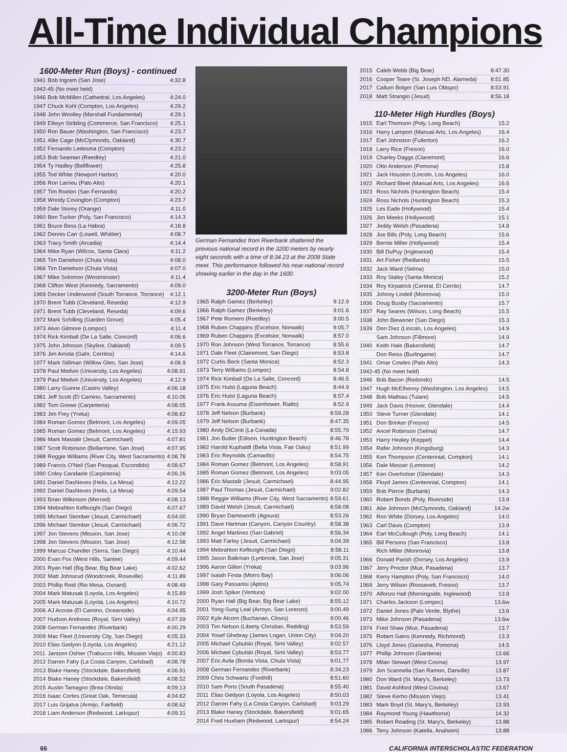All-Time Individual Champions
1600-Meter Run (Boys) - continued
| 1941 | Bob Ingram (San Jose) | 4:32.8 |
| 1942-45 (No meet held) | | |
| 1946 | Bob McMillen (Cathedral, Los Angeles) | 4:24.0 |
| 1947 | Chuck Kohl (Compton, Los Angeles) | 4:29.2 |
| 1948 | John Woolley (Marshall Fundamental) | 4:29.1 |
| 1949 | Ellwyn Stribling (Commerce, San Francisco) | 4:25.1 |
| 1950 | Ron Bauer (Washington, San Francisco) | 4:23.7 |
| 1951 | Allie Cage (McClymonds, Oakland) | 4:30.7 |
| 1952 | Fernando Ledesma (Compton) | 4:23.2 |
| 1953 | Bob Seaman (Reedley) | 4:21.0 |
| 1954 | Ty Hadley (Bellflower) | 4:25.8 |
| 1955 | Tod White (Newport Harbor) | 4:20.0 |
| 1956 | Ron Larrieu (Palo Alto) | 4:20.1 |
| 1957 | Tim Roelen (San Fernando) | 4:20.2 |
| 1958 | Woody Covington (Compton) | 4:23.7 |
| 1959 | Dale Storey (Orange) | 4:11.0 |
| 1960 | Ben Tucker (Poly, San Francisco) | 4:14.3 |
| 1961 | Bruce Bess (La Habra) | 4:18.8 |
| 1962 | Dennis Carr (Lowell, Whittier) | 4:08.7 |
| 1963 | Tracy Smith (Arcadia) | 4:14.4 |
| 1964 | Mike Ryan (Wilcox, Santa Clara) | 4:11.2 |
| 1965 | Tim Danielson (Chula Vista) | 4:08.0 |
| 1966 | Tim Danielson (Chula Vista) | 4:07.0 |
| 1967 | Mike Solomon (Westminster) | 4:11.4 |
| 1968 | Clifton West (Kennedy, Sacramento) | 4:09.0 |
| 1969 | Decker Underwood (South Torrance, Torrance) | 4:12.1 |
| 1970 | Brent Tubb (Cleveland, Reseda) | 4:12.9 |
| 1971 | Brent Tubb (Cleveland, Reseda) | 4:09.6 |
| 1972 | Mark Schilling (Garden Grove) | 4:05.4 |
| 1973 | Alvin Gilmore (Lompoc) | 4:11.4 |
| 1974 | Rick Kimball (De La Salle, Concord) | 4:06.6 |
| 1975 | John Johnson (Skyline, Oakland) | 4:09.5 |
| 1976 | Jim Arriola (Gahr, Cerritos) | 4:14.6 |
| 1977 | Mark Stillman (Willow Glen, San Jose) | 4:06.9 |
| 1978 | Paul Medvin (University, Los Angeles) | 4:08.91 |
| 1979 | Paul Medvin (University, Los Angeles) | 4:12.9 |
| 1980 | Larry Guinne (Castro Valley) | 4:06.18 |
| 1981 | Jeff Scott (El Camino, Sacramento) | 4:10.06 |
| 1982 | Tom Grewe (Carpinteria) | 4:08.05 |
| 1983 | Jim Frey (Yreka) | 4:08.82 |
| 1984 | Roman Gomez (Belmont, Los Angeles) | 4:09.05 |
| 1985 | Roman Gomez (Belmont, Los Angeles) | 4:15.93 |
| 1986 | Mark Mastalir (Jesuit, Carmichael) | 4:07.81 |
| 1987 | Scott Robinson (Bellarmine, San Jose) | 4:07.95 |
| 1988 | Reggie Williams (River City, West Sacramento) | 4:08.78 |
| 1989 | Francis O'Neil (San Pasqual, Escondido) | 4:08.67 |
| 1990 | Coley Candaele (Carpinteria) | 4:06.26 |
| 1991 | Daniel DasNeves (Helix, La Mesa) | 4:12.22 |
| 1992 | Daniel DasNeves (Helix, La Mesa) | 4:09.54 |
| 1993 | Brian Wilkinson (Merced) | 4:08.13 |
| 1994 | Mebrahton Keflezighi (San Diego) | 4:07.67 |
| 1995 | Michael Stember (Jesuit, Carmichael) | 4:04.00 |
| 1996 | Michael Stember (Jesuit, Carmichael) | 4:06.72 |
| 1997 | Jon Stevens (Mission, San Jose) | 4:10.08 |
| 1998 | Jon Stevens (Mission, San Jose) | 4:12.58 |
| 1999 | Marcus Chandler (Serra, San Diego) | 4:10.44 |
| 2000 | Evan Fox (West Hills, Santee) | 4:09.44 |
| 2001 | Ryan Hall (Big Bear, Big Bear Lake) | 4:02.62 |
| 2002 | Matt Johnsrud (Woodcreek, Roseville) | 4:11.89 |
| 2003 | Phillip Reid (Rio Mesa, Oxnard) | 4:08.49 |
| 2004 | Mark Matusak (Loyola, Los Angeles) | 4:15.89 |
| 2005 | Mark Matusak (Loyola, Los Angeles) | 4:10.72 |
| 2006 | AJ Acosta (El Camino, Oceanside) | 4:04.95 |
| 2007 | Hudson Andrews (Royal, Simi Valley) | 4:07.59 |
| 2008 | German Fernandez (Riverbank) | 4:00.29 |
| 2009 | Mac Fleet (University City, San Diego) | 4:05.33 |
| 2010 | Elias Gedyon (Loyola, Los Angeles) | 4:21.12 |
| 2011 | Jantzen Oshier (Trabucco Hills, Mission Viejo) | 4:00.83 |
| 2012 | Darren Fahy (La Costa Canyon, Carlsbad) | 4:08.78 |
| 2013 | Blake Haney (Stockdale, Bakersfield) | 4:06.91 |
| 2014 | Blake Haney (Stockdale, Bakersfield) | 4:08.52 |
| 2015 | Austin Tamagno (Brea Olinda) | 4:09.13 |
| 2016 | Isaac Cortes (Great Oak, Temecula) | 4:04.62 |
| 2017 | Luis Grijalva (Armijo, Fairfield) | 4:08.62 |
| 2018 | Liam Anderson (Redwood, Larkspur) | 4:09.31 |
German Fernandez from Riverbank shattered the previous national record in the 3200 meters by nearly eight seconds with a time of 8:34.23 at the 2008 State meet. This performance followed his near-national record showing earlier in the day in the 1600.
3200-Meter Run (Boys)
| 1965 | Ralph Gamez (Berkeley) | 9:12.9 |
| 1966 | Ralph Gamez (Berkeley) | 9:01.6 |
| 1967 | Pete Romero (Reedley) | 9:00.5 |
| 1968 | Ruben Chappins (Excelsior, Norwalk) | 9:05.7 |
| 1969 | Ruben Chappins (Excelsior, Norwalk) | 8:57.0 |
| 1970 | Ron Johnson (West Torrance, Torrance) | 8:55.6 |
| 1971 | Dale Fleet (Clairemont, San Diego) | 8:53.8 |
| 1972 | Curtis Beck (Santa Monica) | 8:52.3 |
| 1973 | Terry Williams (Lompoc) | 8:54.8 |
| 1974 | Rick Kimball (De La Salle, Concord) | 8:46.5 |
| 1975 | Eric Hulst (Laguna Beach) | 8:44.9 |
| 1976 | Eric Hulst (Laguna Beach) | 8:57.4 |
| 1977 | Frank Assuma (Eisenhower, Rialto) | 8:52.9 |
| 1978 | Jeff Nelson (Burbank) | 8:59.28 |
| 1979 | Jeff Nelson (Burbank) | 8:47.35 |
| 1980 | Andy DiConti (La Canada) | 8:55.79 |
| 1981 | Jon Butler (Edison, Huntington Beach) | 8:46.78 |
| 1982 | Harold Kuphaldt (Bella Vista, Fair Oaks) | 8:51.99 |
| 1983 | Eric Reynolds (Camarillo) | 8:54.75 |
| 1984 | Roman Gomez (Belmont, Los Angeles) | 8:58.91 |
| 1985 | Roman Gomez (Belmont, Los Angeles) | 9:03.05 |
| 1986 | Eric Mastalir (Jesuit, Carmichael) | 8:44.95 |
| 1987 | Paul Thomas (Jesuit, Carmichael) | 9:02.82 |
| 1988 | Reggie Williams (River City, West Sacramento) | 8:59.61 |
| 1989 | David Welsh (Jesuit, Carmichael) | 8:58.08 |
| 1990 | Bryan Dameworth (Agoura) | 8:53.26 |
| 1991 | Dave Hartman (Canyon, Canyon Country) | 8:58.38 |
| 1992 | Angel Martinez (San Gabriel) | 8:56.34 |
| 1993 | Matt Farley (Jesuit, Carmichael) | 9:04.39 |
| 1994 | Mebrahton Keflezighi (San Diego) | 8:58.11 |
| 1995 | Jason Balkman (Lynbrook, San Jose) | 9:05.31 |
| 1996 | Aaron Gillen (Yreka) | 9:03.96 |
| 1997 | Isaiah Festa (Morro Bay) | 9:06.06 |
| 1998 | Gary Passanisi (Aptos) | 9:05.74 |
| 1999 | Josh Spiker (Ventura) | 9:02.00 |
| 2000 | Ryan Hall (Big Bear, Big Bear Lake) | 8:55.12 |
| 2001 | Yong-Sung Leal (Arroyo, San Lorenzo) | 9:00.49 |
| 2002 | Kyle Alcorn (Buchanan, Clovis) | 9:00.46 |
| 2003 | Tim Nelson (Liberty Christian, Redding) | 8:53.59 |
| 2004 | Yosef Ghebray (James Logan, Union City) | 9:04.20 |
| 2005 | Michael Cybulski (Royal, Simi Valley) | 9:02.57 |
| 2006 | Michael Cybulski (Royal, Simi Valley) | 8:53.77 |
| 2007 | Eric Avila (Bonita Vista, Chula Vista) | 9:01.77 |
| 2008 | German Fernandez (Riverbank) | 8:34.23 |
| 2009 | Chris Schwartz (Foothill) | 8:51.60 |
| 2010 | Sam Pons (South Pasadena) | 8:55.40 |
| 2011 | Elias Gedyon (Loyola, Los Angeles) | 8:50.03 |
| 2012 | Darren Fahy (La Costa Canyon, Carlsbad) | 9:03.29 |
| 2013 | Blake Haney (Stockdale, Bakersfield) | 9:01.65 |
| 2014 | Fred Huxham (Redwood, Larkspur) | 8:54.24 |
| 2015 | Caleb Webb (Big Bear) | 8:47.30 |
| 2016 | Cooper Teare (St. Joseph ND, Alameda) | 8:51.85 |
| 2017 | Callum Bolger (San Luis Obispo) | 8:53.91 |
| 2018 | Matt Strangio (Jesuit) | 8:56.18 |
110-Meter High Hurdles (Boys)
| 1915 | Earl Thomson (Poly, Long Beach) | 15.2 |
| 1916 | Harry Lamport (Manual Arts, Los Angeles) | 16.4 |
| 1917 | Earl Johnston (Fullerton) | 16.2 |
| 1918 | Larry Rice (Fresno) | 16.0 |
| 1919 | Charley Daggs (Claremont) | 16.6 |
| 1920 | Otto Anderson (Pomona) | 15.8 |
| 1921 | Jack Houston (Lincoln, Los Angeles) | 16.0 |
| 1922 | Richard Bleet (Manual Arts, Los Angeles) | 16.6 |
| 1923 | Ross Nichols (Huntington Beach) | 15.4 |
| 1924 | Ross Nichols (Huntington Beach) | 15.3 |
| 1925 | Les Eade (Hollywood) | 15.4 |
| 1926 | Jim Meeks (Hollywood) | 15.1 |
| 1927 | Jeddy Welsh (Pasadena) | 14.8 |
| 1928 | Joe Bills (Poly, Long Beach) | 15.6 |
| 1929 | Bernie Miller (Hollywood) | 15.4 |
| 1930 | Bill DuPuy (Inglewood) | 15.4 |
| 1931 | Art Fisher (Redlands) | 15.5 |
| 1932 | Jack Ward (Selma) | 15.0 |
| 1933 | Roy Staley (Santa Monica) | 15.2 |
| 1934 | Roy Kirpatrick (Central, El Cerrito) | 14.7 |
| 1935 | Johnny Lindell (Monrovia) | 15.0 |
| 1936 | Doug Busby (Sacramento) | 15.7 |
| 1937 | Ray Seares (Wilson, Long Beach) | 15.5 |
| 1938 | John Biewener (San Diego) | 15.3 |
| 1939 | Don Diez (Lincoln, Los Angeles) | 14.9 |
| | Sam Johnson (Fillmore) | 14.9 |
| 1940 | Keith Hale (Bakersfield) | 14.7 |
| | Don Reiss (Burlingame) | 14.7 |
| 1941 | Omar Cowles (Palo Alto) | 14.3 |
| 1942-45 (No meet held) | | |
| 1946 | Bob Bacon (Redondo) | 14.5 |
| 1947 | Hugh McElhenny (Washington, Los Angeles) | 14.5 |
| 1948 | Bob Mathias (Tulare) | 14.5 |
| 1949 | Jack Davis (Hoover, Glendale) | 14.4 |
| 1950 | Steve Turner (Glendale) | 14.1 |
| 1951 | Don Brinker (Fresno) | 14.5 |
| 1952 | Ancel Robinson (Selma) | 14.7 |
| 1953 | Harry Healey (Keppel) | 14.4 |
| 1954 | Rafer Johnson (Kingsburg) | 14.3 |
| 1955 | Ken Thompson (Centennial, Compton) | 14.1 |
| 1956 | Dale Messer (Lemoore) | 14.2 |
| 1957 | Ken Overholser (Glendale) | 14.3 |
| 1958 | Floyd James (Centennial, Compton) | 14.1 |
| 1959 | Bob Pierce (Burbank) | 14.3 |
| 1960 | Robert Bonds (Poly, Riverside) | 13.9 |
| 1961 | Abe Johnson (McClymonds, Oakland) | 14.2w |
| 1962 | Ron White (Dorsey, Los Angeles) | 14.0 |
| 1963 | Carl Davis (Compton) | 13.9 |
| 1964 | Earl McCullough (Poly, Long Beach) | 14.1 |
| 1965 | Bill Persons (San Francisco) | 13.8 |
| | Rich Miller (Monrovia) | 13.8 |
| 1966 | Donald Parish (Dorsey, Los Angeles) | 13.9 |
| 1967 | Jerry Proctor (Muir, Pasadena) | 13.7 |
| 1968 | Kerry Hampton (Poly, San Francisco) | 14.0 |
| 1969 | Jerry Wilson (Roosevelt, Fresno) | 13.7 |
| 1970 | Alfonzo Hall (Morningside, Inglewood) | 13.9 |
| 1971 | Charles Jackson (Lompoc) | 13.6w |
| 1972 | Daniel Jones (Palo Verde, Blythe) | 13.6 |
| 1973 | Mike Johnson (Pasadena) | 13.6w |
| 1974 | Fred Shaw (Muir, Pasadena) | 13.7 |
| 1975 | Robert Gains (Kennedy, Richmond) | 13.3 |
| 1976 | Lloyd Jones (Ganesha, Pomona) | 14.5 |
| 1977 | Phillip Johnson (Gardena) | 13.66 |
| 1978 | Milan Stewart (West Covina) | 13.97 |
| 1979 | Jim Scannella (San Ramon, Danville) | 13.87 |
| 1980 | Don Ward (St. Mary's, Berkeley) | 13.73 |
| 1981 | David Ashford (West Covina) | 13.67 |
| 1982 | Steve Kerho (Mission Viejo) | 13.41 |
| 1983 | Mark Boyd (St. Mary's, Berkeley) | 13.93 |
| 1984 | Raymond Young (Hawthorne) | 14.32 |
| 1985 | Robert Reading (St. Mary's, Berkeley) | 13.88 |
| 1986 | Terry Johnson (Katella, Anaheim) | 13.88 |
66 CALIFORNIA INTERSCHOLASTIC FEDERATION